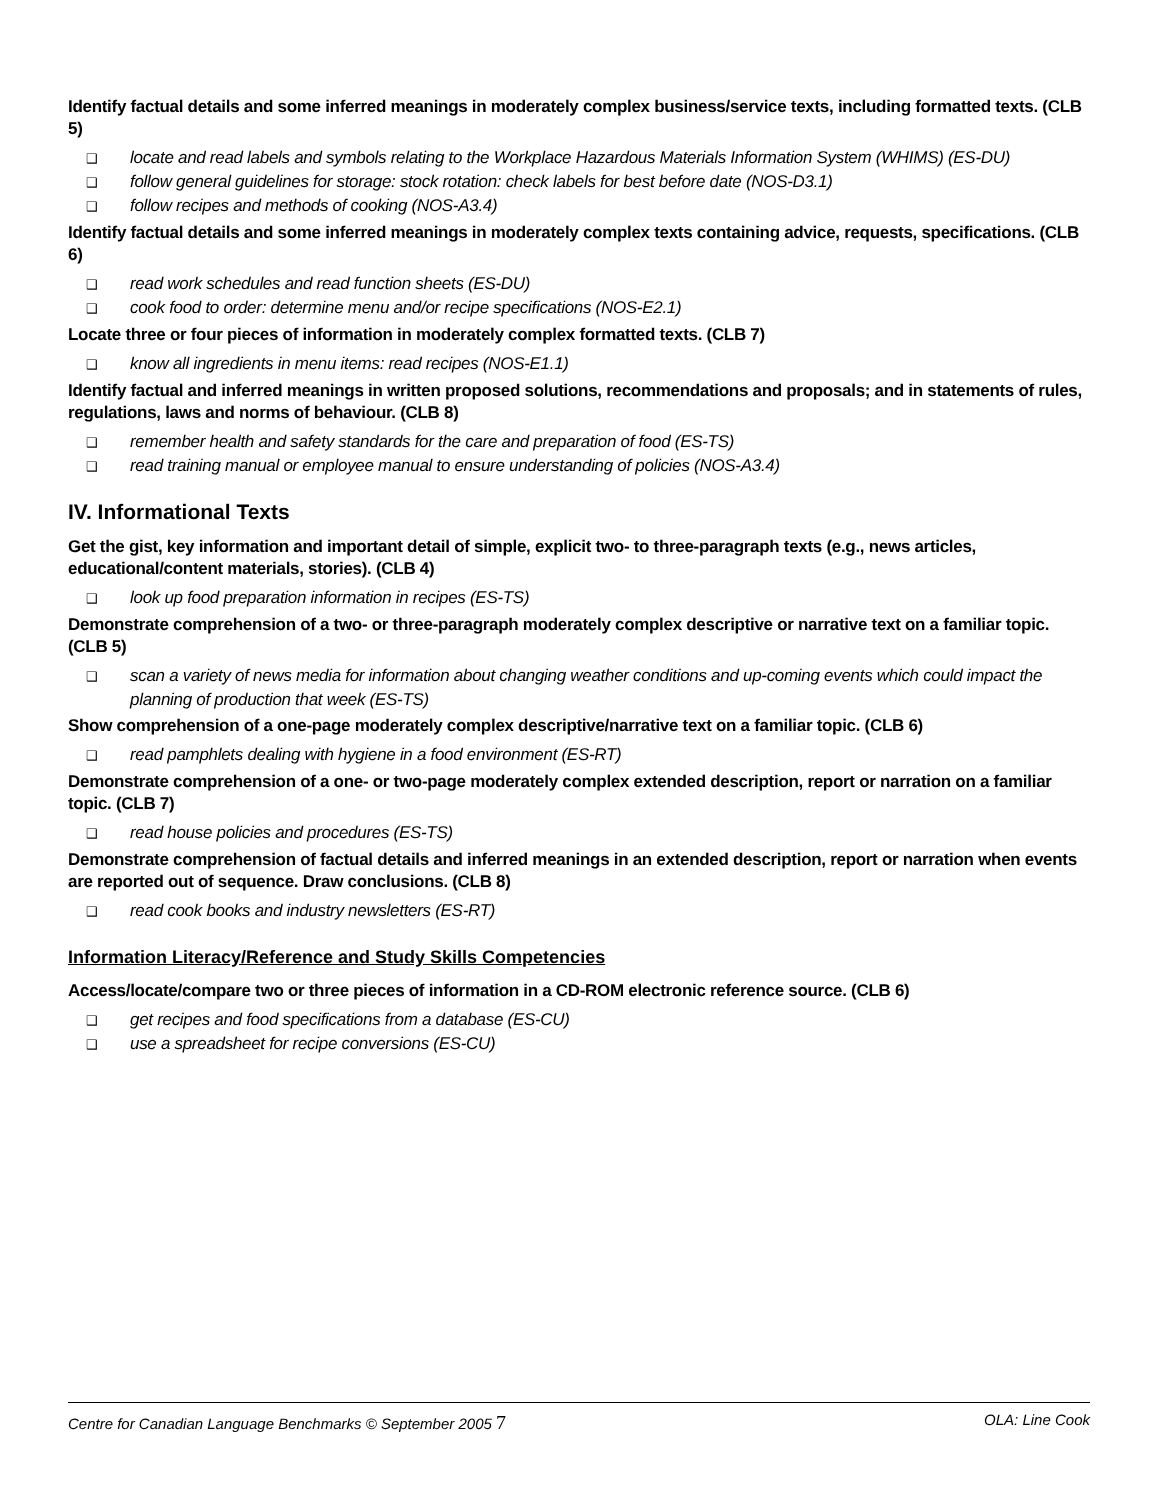Identify factual details and some inferred meanings in moderately complex business/service texts, including formatted texts. (CLB 5)
❑ locate and read labels and symbols relating to the Workplace Hazardous Materials Information System (WHIMS) (ES-DU)
❑ follow general guidelines for storage: stock rotation: check labels for best before date (NOS-D3.1)
❑ follow recipes and methods of cooking (NOS-A3.4)
Identify factual details and some inferred meanings in moderately complex texts containing advice, requests, specifications. (CLB 6)
❑ read work schedules and read function sheets (ES-DU)
❑ cook food to order: determine menu and/or recipe specifications (NOS-E2.1)
Locate three or four pieces of information in moderately complex formatted texts. (CLB 7)
❑ know all ingredients in menu items: read recipes (NOS-E1.1)
Identify factual and inferred meanings in written proposed solutions, recommendations and proposals; and in statements of rules, regulations, laws and norms of behaviour. (CLB 8)
❑ remember health and safety standards for the care and preparation of food (ES-TS)
❑ read training manual or employee manual to ensure understanding of policies (NOS-A3.4)
IV. Informational Texts
Get the gist, key information and important detail of simple, explicit two- to three-paragraph texts (e.g., news articles, educational/content materials, stories). (CLB 4)
❑ look up food preparation information in recipes (ES-TS)
Demonstrate comprehension of a two- or three-paragraph moderately complex descriptive or narrative text on a familiar topic. (CLB 5)
❑ scan a variety of news media for information about changing weather conditions and up-coming events which could impact the planning of production that week (ES-TS)
Show comprehension of a one-page moderately complex descriptive/narrative text on a familiar topic. (CLB 6)
❑ read pamphlets dealing with hygiene in a food environment (ES-RT)
Demonstrate comprehension of a one- or two-page moderately complex extended description, report or narration on a familiar topic. (CLB 7)
❑ read house policies and procedures (ES-TS)
Demonstrate comprehension of factual details and inferred meanings in an extended description, report or narration when events are reported out of sequence. Draw conclusions. (CLB 8)
❑ read cook books and industry newsletters (ES-RT)
Information Literacy/Reference and Study Skills Competencies
Access/locate/compare two or three pieces of information in a CD-ROM electronic reference source. (CLB 6)
❑ get recipes and food specifications from a database (ES-CU)
❑ use a spreadsheet for recipe conversions (ES-CU)
Centre for Canadian Language Benchmarks © September 2005 7 OLA: Line Cook